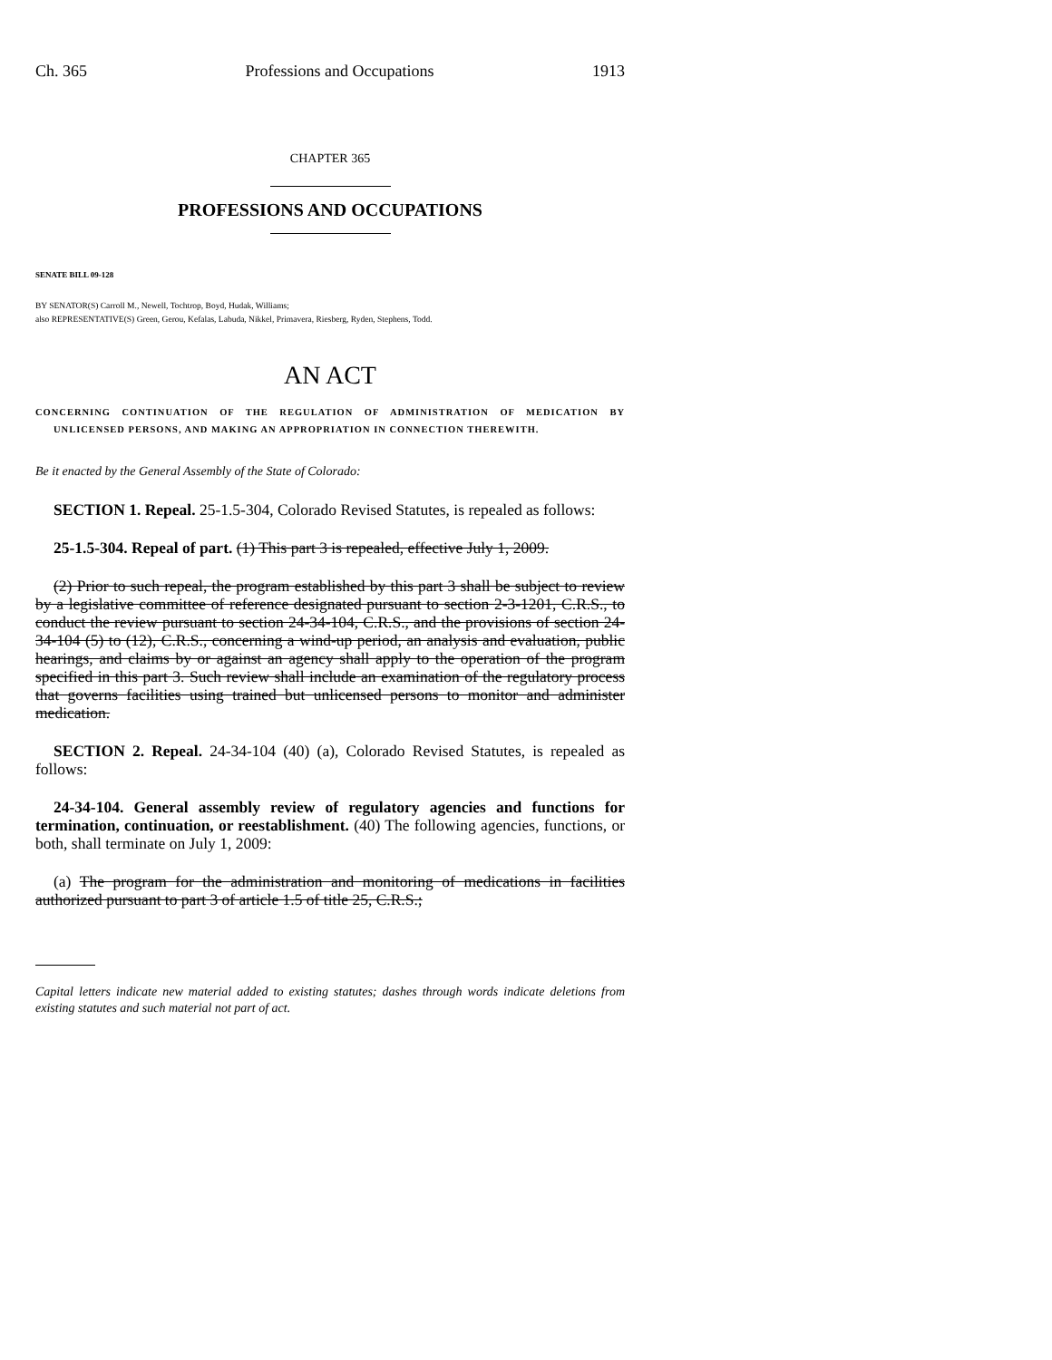Ch. 365 Professions and Occupations 1913
CHAPTER 365
PROFESSIONS AND OCCUPATIONS
SENATE BILL 09-128
BY SENATOR(S) Carroll M., Newell, Tochtrop, Boyd, Hudak, Williams;
also REPRESENTATIVE(S) Green, Gerou, Kefalas, Labuda, Nikkel, Primavera, Riesberg, Ryden, Stephens, Todd.
AN ACT
CONCERNING CONTINUATION OF THE REGULATION OF ADMINISTRATION OF MEDICATION BY UNLICENSED PERSONS, AND MAKING AN APPROPRIATION IN CONNECTION THEREWITH.
Be it enacted by the General Assembly of the State of Colorado:
SECTION 1. Repeal. 25-1.5-304, Colorado Revised Statutes, is repealed as follows:
25-1.5-304. Repeal of part. (1) This part 3 is repealed, effective July 1, 2009.
(2) Prior to such repeal, the program established by this part 3 shall be subject to review by a legislative committee of reference designated pursuant to section 2-3-1201, C.R.S., to conduct the review pursuant to section 24-34-104, C.R.S., and the provisions of section 24-34-104 (5) to (12), C.R.S., concerning a wind-up period, an analysis and evaluation, public hearings, and claims by or against an agency shall apply to the operation of the program specified in this part 3. Such review shall include an examination of the regulatory process that governs facilities using trained but unlicensed persons to monitor and administer medication.
SECTION 2. Repeal. 24-34-104 (40) (a), Colorado Revised Statutes, is repealed as follows:
24-34-104. General assembly review of regulatory agencies and functions for termination, continuation, or reestablishment. (40) The following agencies, functions, or both, shall terminate on July 1, 2009:
(a) The program for the administration and monitoring of medications in facilities authorized pursuant to part 3 of article 1.5 of title 25, C.R.S.;
Capital letters indicate new material added to existing statutes; dashes through words indicate deletions from existing statutes and such material not part of act.